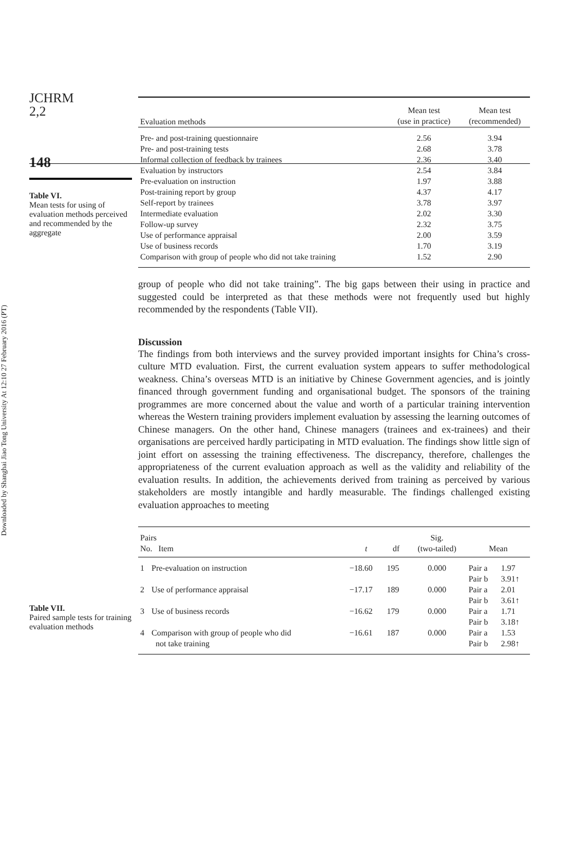Downloaded by Shanghai Jiao Tong University At 12:10 27 February 2016 (PT)
JCHRM
2,2
148
Table VI.
Mean tests for using of evaluation methods perceived and recommended by the aggregate
| Evaluation methods | Mean test (use in practice) | Mean test (recommended) |
| --- | --- | --- |
| Pre- and post-training questionnaire | 2.56 | 3.94 |
| Pre- and post-training tests | 2.68 | 3.78 |
| Informal collection of feedback by trainees | 2.36 | 3.40 |
| Evaluation by instructors | 2.54 | 3.84 |
| Pre-evaluation on instruction | 1.97 | 3.88 |
| Post-training report by group | 4.37 | 4.17 |
| Self-report by trainees | 3.78 | 3.97 |
| Intermediate evaluation | 2.02 | 3.30 |
| Follow-up survey | 2.32 | 3.75 |
| Use of performance appraisal | 2.00 | 3.59 |
| Use of business records | 1.70 | 3.19 |
| Comparison with group of people who did not take training | 1.52 | 2.90 |
group of people who did not take training”. The big gaps between their using in practice and suggested could be interpreted as that these methods were not frequently used but highly recommended by the respondents (Table VII).
Discussion
The findings from both interviews and the survey provided important insights for China’s cross-culture MTD evaluation. First, the current evaluation system appears to suffer methodological weakness. China’s overseas MTD is an initiative by Chinese Government agencies, and is jointly financed through government funding and organisational budget. The sponsors of the training programmes are more concerned about the value and worth of a particular training intervention whereas the Western training providers implement evaluation by assessing the learning outcomes of Chinese managers. On the other hand, Chinese managers (trainees and ex-trainees) and their organisations are perceived hardly participating in MTD evaluation. The findings show little sign of joint effort on assessing the training effectiveness. The discrepancy, therefore, challenges the appropriateness of the current evaluation approach as well as the validity and reliability of the evaluation results. In addition, the achievements derived from training as perceived by various stakeholders are mostly intangible and hardly measurable. The findings challenged existing evaluation approaches to meeting
Table VII.
Paired sample tests for training evaluation methods
| Pairs No. Item | | t | df | Sig. (two-tailed) | Mean | |
| --- | --- | --- | --- | --- | --- | --- |
| 1 | Pre-evaluation on instruction | −18.60 | 195 | 0.000 | Pair a Pair b | 1.97 3.91↑ |
| 2 | Use of performance appraisal | −17.17 | 189 | 0.000 | Pair a Pair b | 2.01 3.61↑ |
| 3 | Use of business records | −16.62 | 179 | 0.000 | Pair a Pair b | 1.71 3.18↑ |
| 4 | Comparison with group of people who did not take training | −16.61 | 187 | 0.000 | Pair a Pair b | 1.53 2.98↑ |